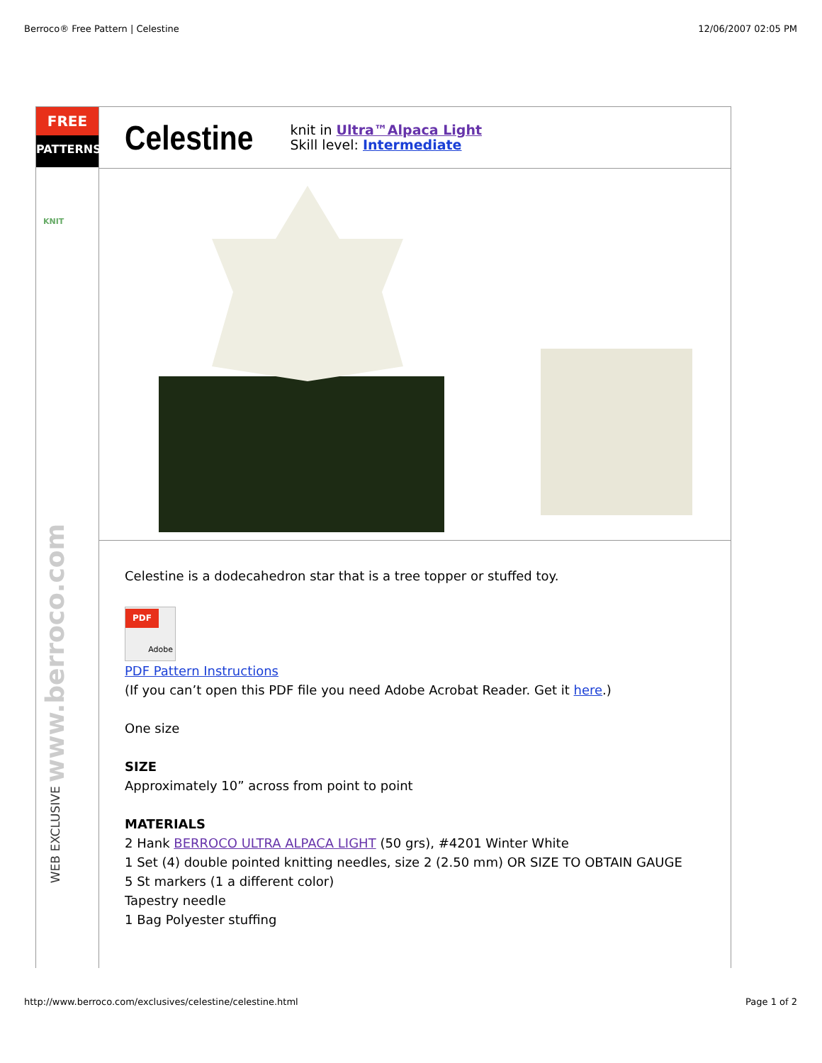Berroco® Free Pattern | Celestine 12/06/2007 02:05 PM
FREE
PATTERNS
KNIT
WEB EXCLUSIVE www.berroco.com
Celestine
knit in Ultra™Alpaca Light
Skill level: Intermediate
Celestine is a dodecahedron star that is a tree topper or stuffed toy.
PDF
Adobe
PDF Pattern Instructions
(If you can’t open this PDF file you need Adobe Acrobat Reader. Get it here.)
One size
SIZE
Approximately 10” across from point to point
MATERIALS
2 Hank BERROCO ULTRA ALPACA LIGHT (50 grs), #4201 Winter White
1 Set (4) double pointed knitting needles, size 2 (2.50 mm) OR SIZE TO OBTAIN GAUGE
5 St markers (1 a different color)
Tapestry needle
1 Bag Polyester stuffing
http://www.berroco.com/exclusives/celestine/celestine.html Page 1 of 2